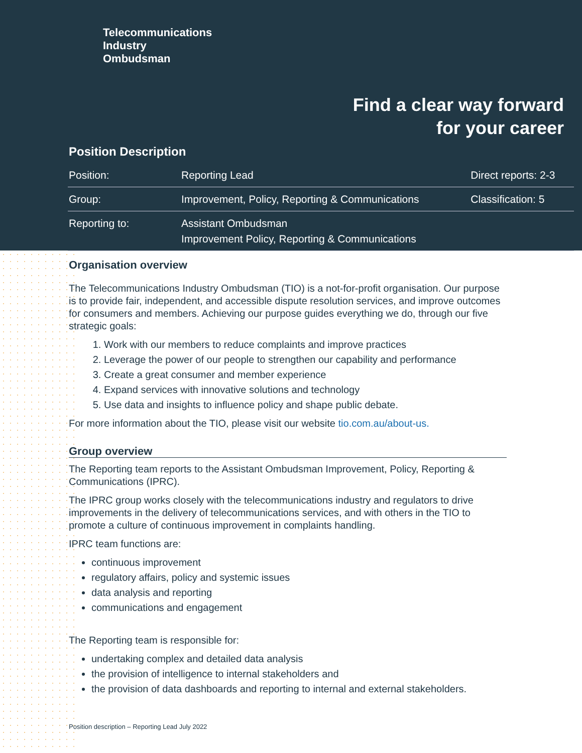Telecommunications
Industry
Ombudsman
Find a clear way forward
for your career
Position Description
| Position: | Reporting Lead | Direct reports: 2-3 |
| Group: | Improvement, Policy, Reporting & Communications | Classification: 5 |
| Reporting to: | Assistant Ombudsman Improvement Policy, Reporting & Communications | |
Organisation overview
The Telecommunications Industry Ombudsman (TIO) is a not-for-profit organisation. Our purpose is to provide fair, independent, and accessible dispute resolution services, and improve outcomes for consumers and members. Achieving our purpose guides everything we do, through our five strategic goals:
1. Work with our members to reduce complaints and improve practices
2. Leverage the power of our people to strengthen our capability and performance
3. Create a great consumer and member experience
4. Expand services with innovative solutions and technology
5. Use data and insights to influence policy and shape public debate.
For more information about the TIO, please visit our website tio.com.au/about-us.
Group overview
The Reporting team reports to the Assistant Ombudsman Improvement, Policy, Reporting & Communications (IPRC).
The IPRC group works closely with the telecommunications industry and regulators to drive improvements in the delivery of telecommunications services, and with others in the TIO to promote a culture of continuous improvement in complaints handling.
IPRC team functions are:
continuous improvement
regulatory affairs, policy and systemic issues
data analysis and reporting
communications and engagement
The Reporting team is responsible for:
undertaking complex and detailed data analysis
the provision of intelligence to internal stakeholders and
the provision of data dashboards and reporting to internal and external stakeholders.
Position description – Reporting Lead July 2022